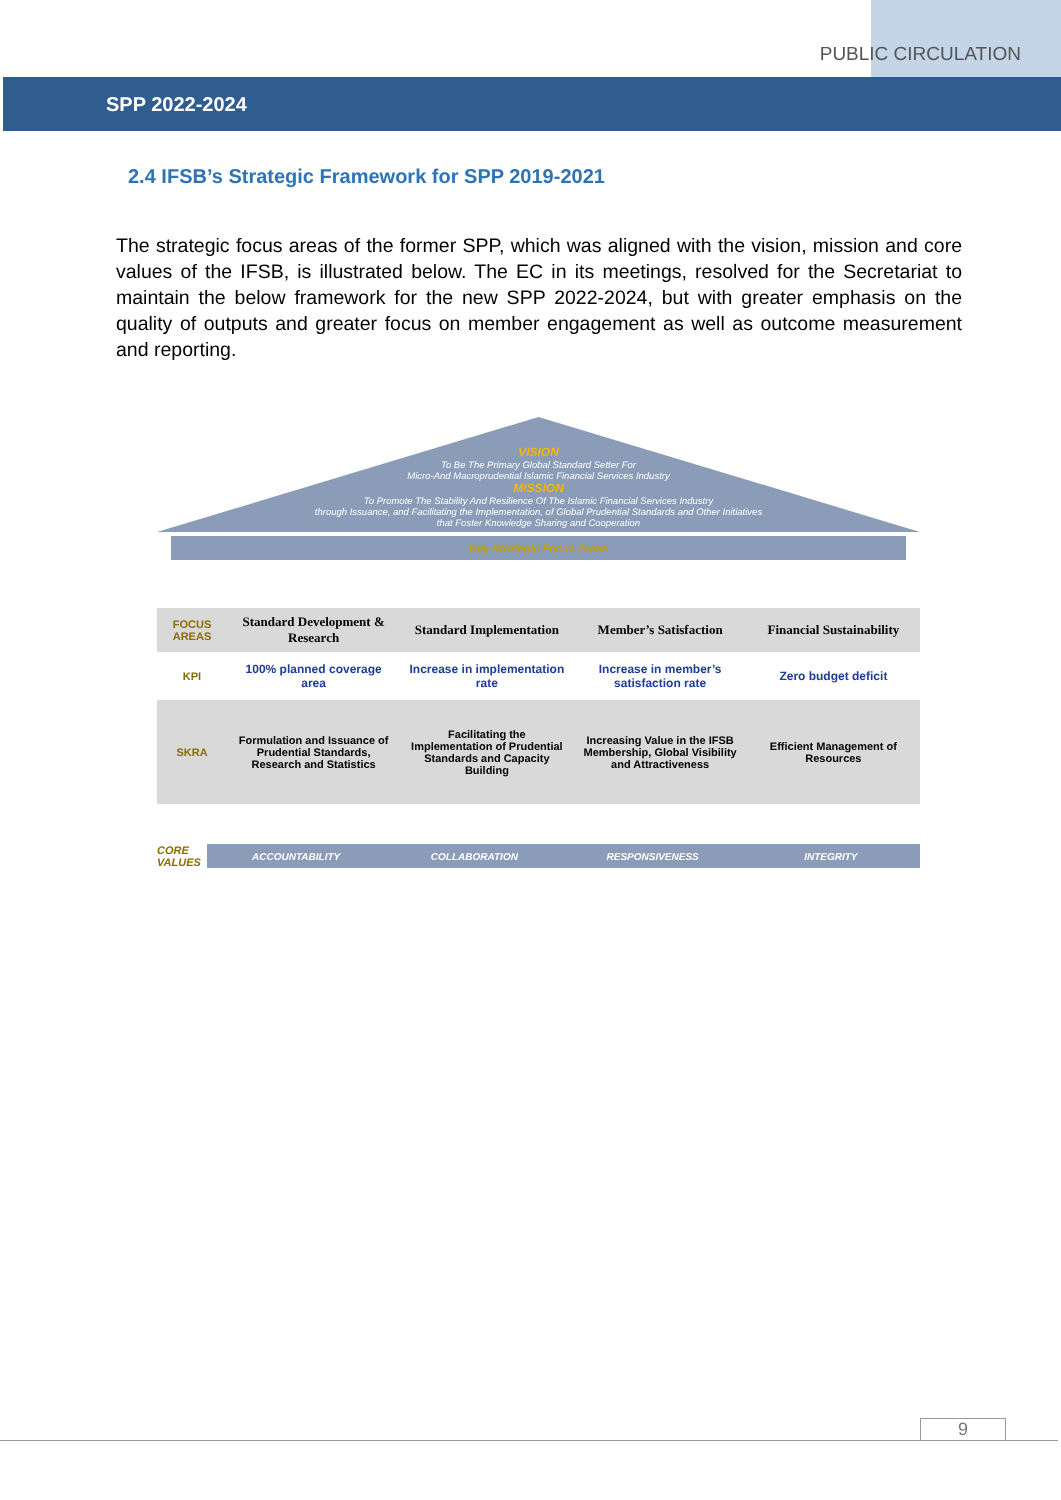PUBLIC CIRCULATION
SPP 2022-2024
2.4 IFSB’s Strategic Framework for SPP 2019-2021
The strategic focus areas of the former SPP, which was aligned with the vision, mission and core values of the IFSB, is illustrated below. The EC in its meetings, resolved for the Secretariat to maintain the below framework for the new SPP 2022-2024, but with greater emphasis on the quality of outputs and greater focus on member engagement as well as outcome measurement and reporting.
VISION
To Be The Primary Global Standard Setter For
Micro-And Macroprudential Islamic Financial Services Industry
MISSION
To Promote The Stability And Resilience Of The Islamic Financial Services Industry
through Issuance, and Facilitating the Implementation, of Global Prudential Standards and Other Initiatives
that Foster Knowledge Sharing and Cooperation
Key Strategic Focus Areas
FOCUS AREAS
Standard Development & Research
Standard Implementation
Member’s Satisfaction
Financial Sustainability
KPI
100% planned coverage area
Increase in implementation rate
Increase in member’s satisfaction rate
Zero budget deficit
SKRA
Formulation and Issuance of Prudential Standards, Research and Statistics
Facilitating the Implementation of Prudential Standards and Capacity Building
Increasing Value in the IFSB Membership, Global Visibility and Attractiveness
Efficient Management of Resources
CORE VALUES
ACCOUNTABILITY
COLLABORATION
RESPONSIVENESS
INTEGRITY
9